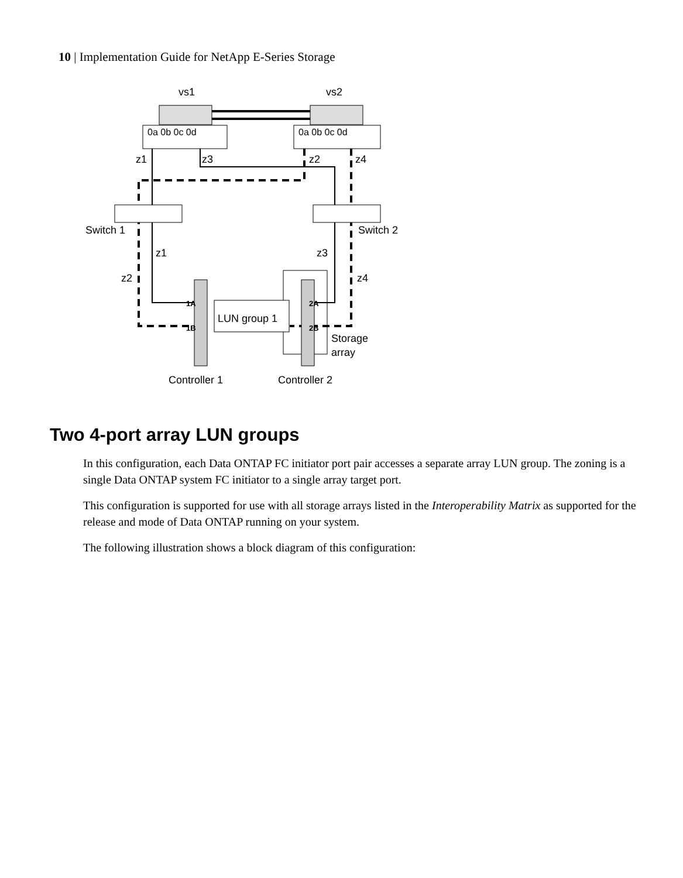10 | Implementation Guide for NetApp E-Series Storage
vs1
vs2
0a 0b 0c 0d
0a 0b 0c 0d
z1
z3
z2
z4
Switch 1
Switch 2
z1
z3
z2
z4
LUN group 1
1A
1B
2A
2B
Storage
array
Controller 1
Controller 2
Two 4-port array LUN groups
In this configuration, each Data ONTAP FC initiator port pair accesses a separate array LUN group. The zoning is a single Data ONTAP system FC initiator to a single array target port.
This configuration is supported for use with all storage arrays listed in the Interoperability Matrix as supported for the release and mode of Data ONTAP running on your system.
The following illustration shows a block diagram of this configuration: